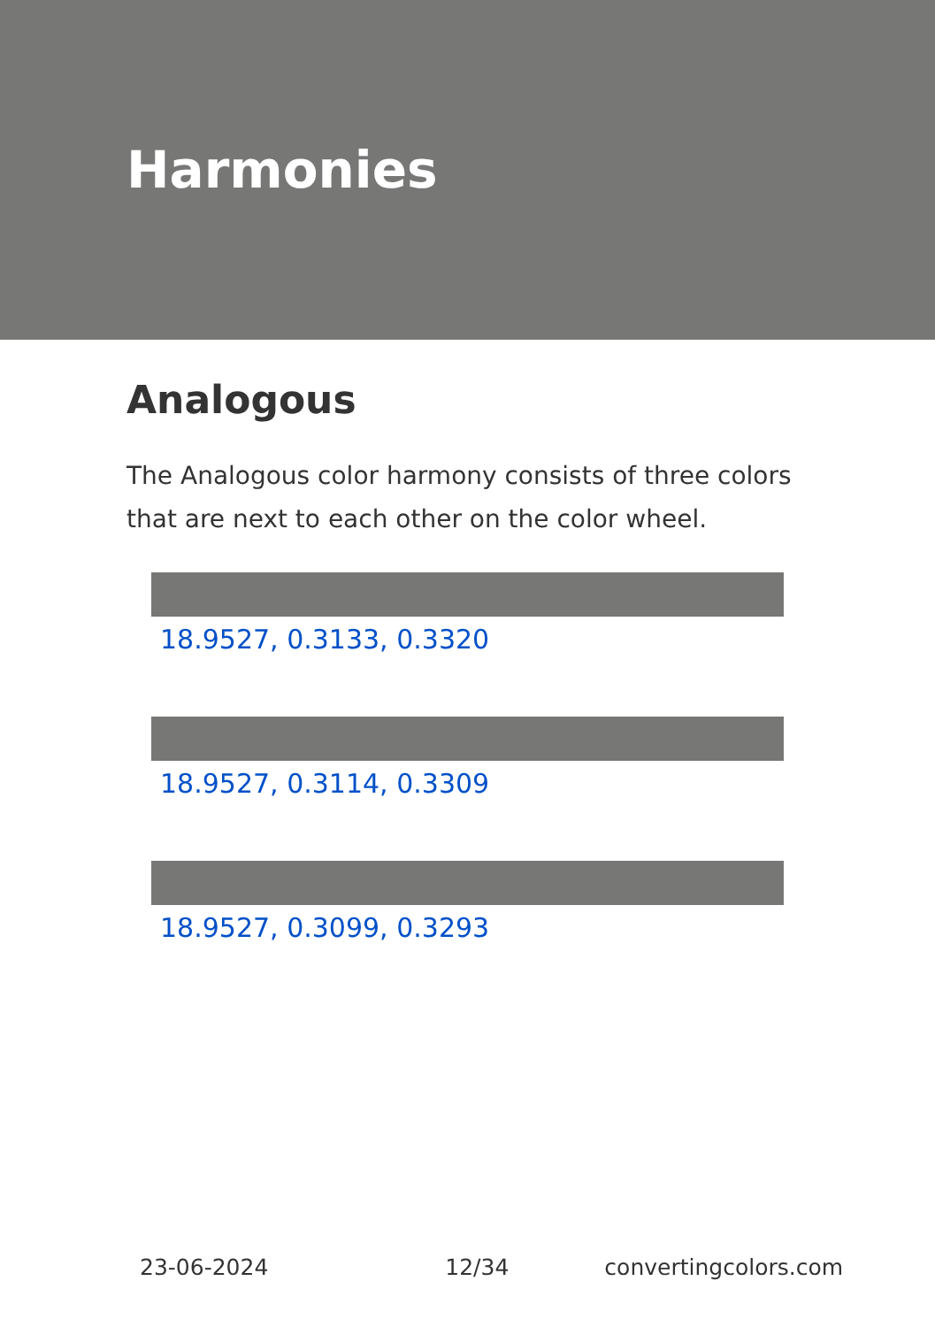Harmonies
Analogous
The Analogous color harmony consists of three colors that are next to each other on the color wheel.
18.9527, 0.3133, 0.3320
18.9527, 0.3114, 0.3309
18.9527, 0.3099, 0.3293
23-06-2024 12/34 convertingcolors.com